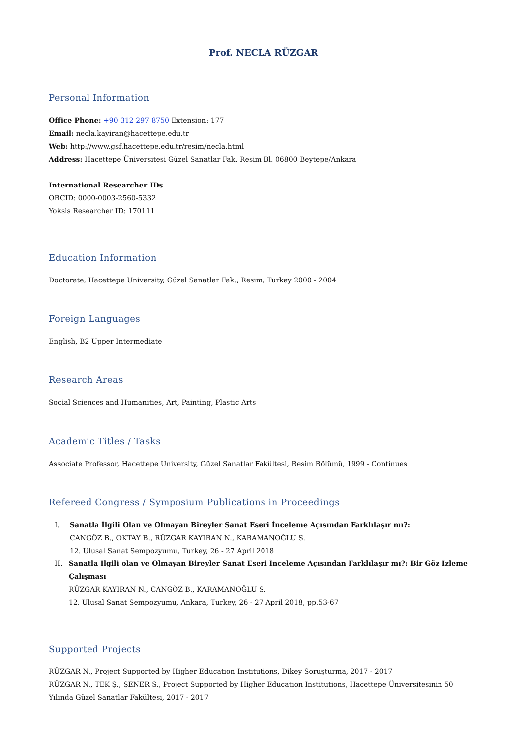Prof. NECLA RÜZGAR
Personal Information
Office Phone: +90 312 297 8750 Extension: 177
Email: necla.kayiran@hacettepe.edu.tr
Web: http://www.gsf.hacettepe.edu.tr/resim/necla.html
Address: Hacettepe Üniversitesi Güzel Sanatlar Fak. Resim Bl. 06800 Beytepe/Ankara
International Researcher IDs
ORCID: 0000-0003-2560-5332
Yoksis Researcher ID: 170111
Education Information
Doctorate, Hacettepe University, Güzel Sanatlar Fak., Resim, Turkey 2000 - 2004
Foreign Languages
English, B2 Upper Intermediate
Research Areas
Social Sciences and Humanities, Art, Painting, Plastic Arts
Academic Titles / Tasks
Associate Professor, Hacettepe University, Güzel Sanatlar Fakültesi, Resim Bölümü, 1999 - Continues
Refereed Congress / Symposium Publications in Proceedings
I. Sanatla İlgili Olan ve Olmayan Bireyler Sanat Eseri İnceleme Açısından Farklılaşır mı?:
CANGÖZ B., OKTAY B., RÜZGAR KAYIRAN N., KARAMANOĞLU S.
12. Ulusal Sanat Sempozyumu, Turkey, 26 - 27 April 2018
II. Sanatla İlgili olan ve Olmayan Bireyler Sanat Eseri İnceleme Açısından Farklılaşır mı?: Bir Göz İzleme Çalışması
RÜZGAR KAYIRAN N., CANGÖZ B., KARAMANOĞLU S.
12. Ulusal Sanat Sempozyumu, Ankara, Turkey, 26 - 27 April 2018, pp.53-67
Supported Projects
RÜZGAR N., Project Supported by Higher Education Institutions, Dikey Soruşturma, 2017 - 2017
RÜZGAR N., TEK Ş., ŞENER S., Project Supported by Higher Education Institutions, Hacettepe Üniversitesinin 50 Yılında Güzel Sanatlar Fakültesi, 2017 - 2017